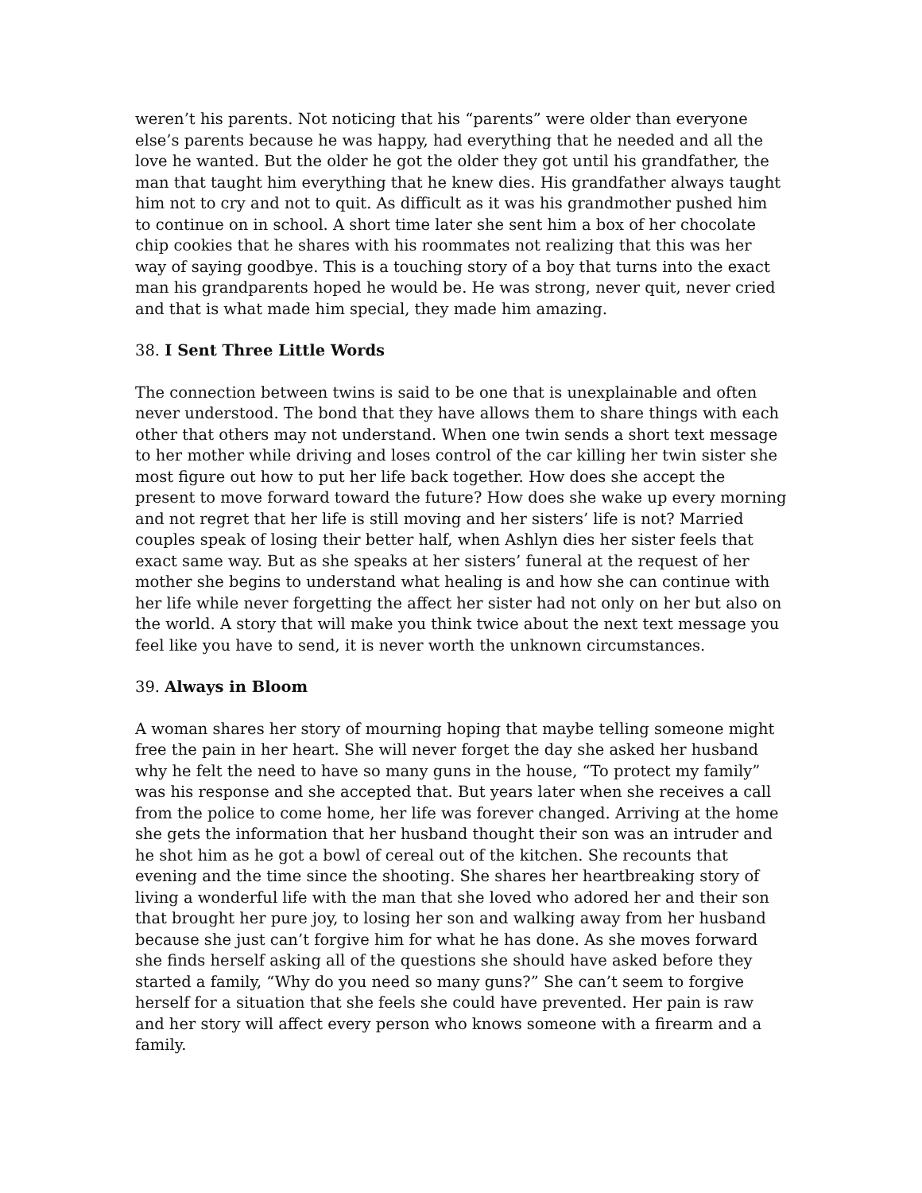weren’t his parents. Not noticing that his “parents” were older than everyone else’s parents because he was happy, had everything that he needed and all the love he wanted. But the older he got the older they got until his grandfather, the man that taught him everything that he knew dies. His grandfather always taught him not to cry and not to quit. As difficult as it was his grandmother pushed him to continue on in school. A short time later she sent him a box of her chocolate chip cookies that he shares with his roommates not realizing that this was her way of saying goodbye. This is a touching story of a boy that turns into the exact man his grandparents hoped he would be. He was strong, never quit, never cried and that is what made him special, they made him amazing.
38. I Sent Three Little Words
The connection between twins is said to be one that is unexplainable and often never understood. The bond that they have allows them to share things with each other that others may not understand. When one twin sends a short text message to her mother while driving and loses control of the car killing her twin sister she most figure out how to put her life back together. How does she accept the present to move forward toward the future? How does she wake up every morning and not regret that her life is still moving and her sisters’ life is not? Married couples speak of losing their better half, when Ashlyn dies her sister feels that exact same way. But as she speaks at her sisters’ funeral at the request of her mother she begins to understand what healing is and how she can continue with her life while never forgetting the affect her sister had not only on her but also on the world. A story that will make you think twice about the next text message you feel like you have to send, it is never worth the unknown circumstances.
39. Always in Bloom
A woman shares her story of mourning hoping that maybe telling someone might free the pain in her heart. She will never forget the day she asked her husband why he felt the need to have so many guns in the house, “To protect my family” was his response and she accepted that. But years later when she receives a call from the police to come home, her life was forever changed. Arriving at the home she gets the information that her husband thought their son was an intruder and he shot him as he got a bowl of cereal out of the kitchen. She recounts that evening and the time since the shooting. She shares her heartbreaking story of living a wonderful life with the man that she loved who adored her and their son that brought her pure joy, to losing her son and walking away from her husband because she just can’t forgive him for what he has done. As she moves forward she finds herself asking all of the questions she should have asked before they started a family, “Why do you need so many guns?” She can’t seem to forgive herself for a situation that she feels she could have prevented. Her pain is raw and her story will affect every person who knows someone with a firearm and a family.